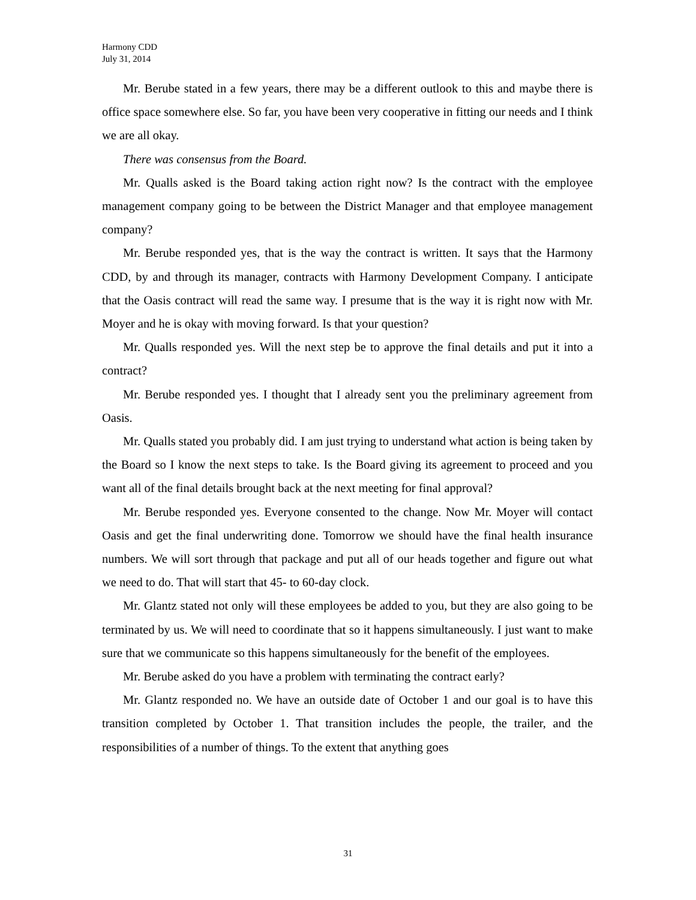Harmony CDD
July 31, 2014
Mr. Berube stated in a few years, there may be a different outlook to this and maybe there is office space somewhere else. So far, you have been very cooperative in fitting our needs and I think we are all okay.
There was consensus from the Board.
Mr. Qualls asked is the Board taking action right now? Is the contract with the employee management company going to be between the District Manager and that employee management company?
Mr. Berube responded yes, that is the way the contract is written. It says that the Harmony CDD, by and through its manager, contracts with Harmony Development Company. I anticipate that the Oasis contract will read the same way. I presume that is the way it is right now with Mr. Moyer and he is okay with moving forward. Is that your question?
Mr. Qualls responded yes. Will the next step be to approve the final details and put it into a contract?
Mr. Berube responded yes. I thought that I already sent you the preliminary agreement from Oasis.
Mr. Qualls stated you probably did. I am just trying to understand what action is being taken by the Board so I know the next steps to take. Is the Board giving its agreement to proceed and you want all of the final details brought back at the next meeting for final approval?
Mr. Berube responded yes. Everyone consented to the change. Now Mr. Moyer will contact Oasis and get the final underwriting done. Tomorrow we should have the final health insurance numbers. We will sort through that package and put all of our heads together and figure out what we need to do. That will start that 45- to 60-day clock.
Mr. Glantz stated not only will these employees be added to you, but they are also going to be terminated by us. We will need to coordinate that so it happens simultaneously. I just want to make sure that we communicate so this happens simultaneously for the benefit of the employees.
Mr. Berube asked do you have a problem with terminating the contract early?
Mr. Glantz responded no. We have an outside date of October 1 and our goal is to have this transition completed by October 1. That transition includes the people, the trailer, and the responsibilities of a number of things. To the extent that anything goes
31